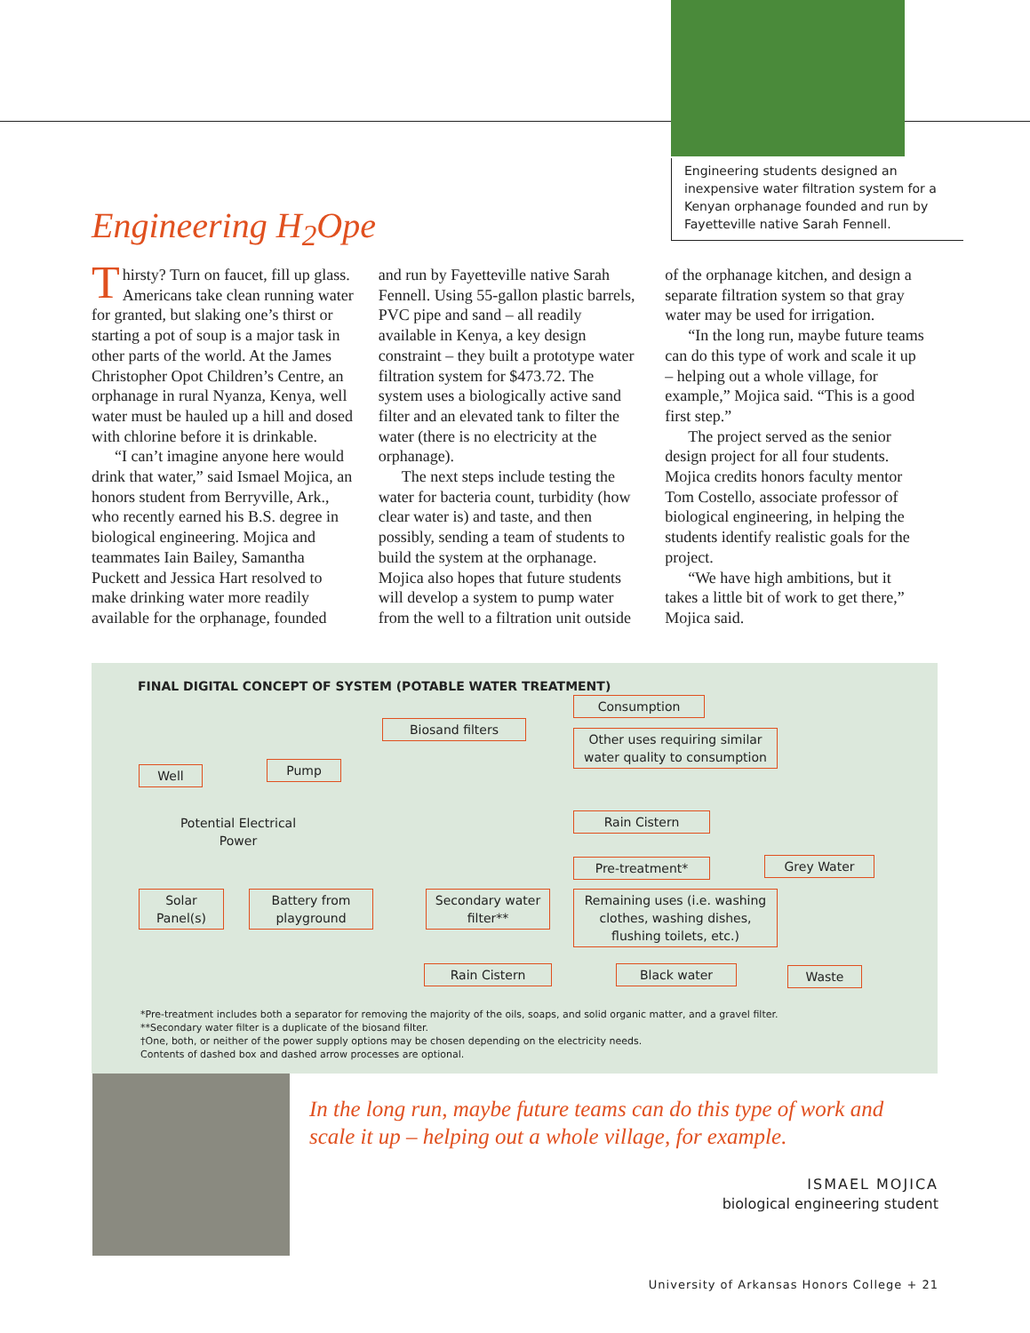Engineering students designed an inexpensive water filtration system for a Kenyan orphanage founded and run by Fayetteville native Sarah Fennell.
Engineering H<sub>2</sub>Ope
Thirsty? Turn on faucet, fill up glass. Americans take clean running water for granted, but slaking one’s thirst or starting a pot of soup is a major task in other parts of the world. At the James Christopher Opot Children’s Centre, an orphanage in rural Nyanza, Kenya, well water must be hauled up a hill and dosed with chlorine before it is drinkable.
“I can’t imagine anyone here would drink that water,” said Ismael Mojica, an honors student from Berryville, Ark., who recently earned his B.S. degree in biological engineering. Mojica and teammates Iain Bailey, Samantha Puckett and Jessica Hart resolved to make drinking water more readily available for the orphanage, founded and run by Fayetteville native Sarah Fennell. Using 55-gallon plastic barrels, PVC pipe and sand – all readily available in Kenya, a key design constraint – they built a prototype water filtration system for $473.72. The system uses a biologically active sand filter and an elevated tank to filter the water (there is no electricity at the orphanage).
The next steps include testing the water for bacteria count, turbidity (how clear water is) and taste, and then possibly, sending a team of students to build the system at the orphanage. Mojica also hopes that future students will develop a system to pump water from the well to a filtration unit outside of the orphanage kitchen, and design a separate filtration system so that gray water may be used for irrigation.
“In the long run, maybe future teams can do this type of work and scale it up – helping out a whole village, for example,” Mojica said. “This is a good first step.”
The project served as the senior design project for all four students. Mojica credits honors faculty mentor Tom Costello, associate professor of biological engineering, in helping the students identify realistic goals for the project.
“We have high ambitions, but it takes a little bit of work to get there,” Mojica said.
FINAL DIGITAL CONCEPT OF SYSTEM (POTABLE WATER TREATMENT)
Well Pump
Biosand filters
Consumption
Other uses requiring similar water quality to consumption
Potential Electrical Power
Solar Panel(s)
Battery from playground
Rain Cistern
Pre-treatment* Grey Water
Secondary water filter**
Remaining uses (i.e. washing clothes, washing dishes, flushing toilets, etc.)
Rain Cistern Black water Waste
*Pre-treatment includes both a separator for removing the majority of the oils, soaps, and solid organic matter, and a gravel filter.
**Secondary water filter is a duplicate of the biosand filter.
†One, both, or neither of the power supply options may be chosen depending on the electricity needs.
Contents of dashed box and dashed arrow processes are optional.
In the long run, maybe future teams can do this type of work and scale it up – helping out a whole village, for example.
ISMAEL MOJICA
biological engineering student
University of Arkansas Honors College + 21